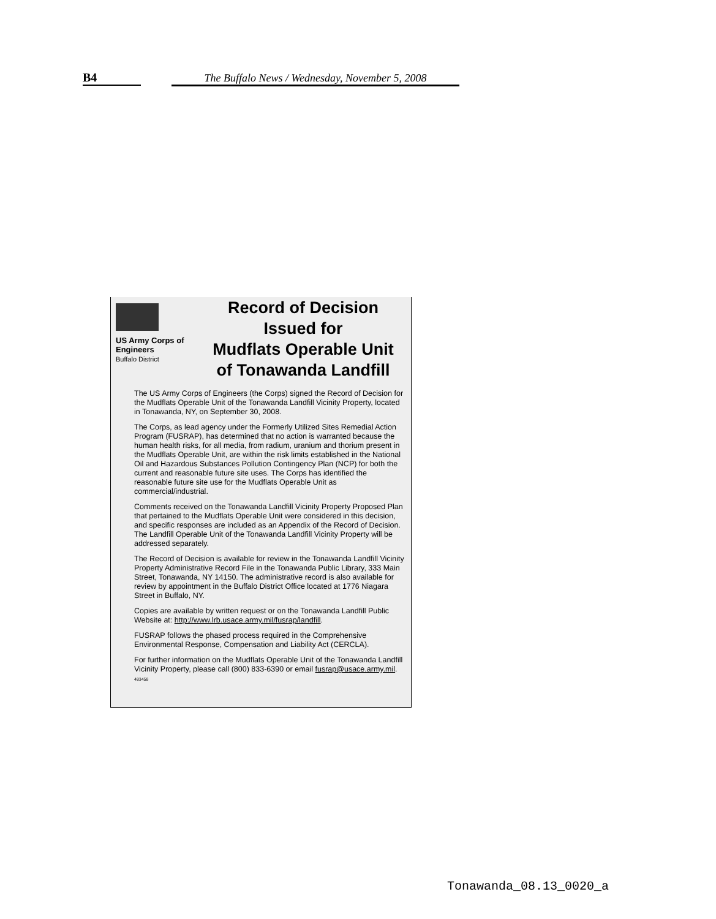B4 The Buffalo News / Wednesday, November 5, 2008
US Army Corps of Engineers
Buffalo District
Record of Decision
Issued for
Mudflats Operable Unit
of Tonawanda Landfill
The US Army Corps of Engineers (the Corps) signed the Record of Decision for the Mudflats Operable Unit of the Tonawanda Landfill Vicinity Property, located in Tonawanda, NY, on September 30, 2008.
The Corps, as lead agency under the Formerly Utilized Sites Remedial Action Program (FUSRAP), has determined that no action is warranted because the human health risks, for all media, from radium, uranium and thorium present in the Mudflats Operable Unit, are within the risk limits established in the National Oil and Hazardous Substances Pollution Contingency Plan (NCP) for both the current and reasonable future site uses. The Corps has identified the reasonable future site use for the Mudflats Operable Unit as commercial/industrial.
Comments received on the Tonawanda Landfill Vicinity Property Proposed Plan that pertained to the Mudflats Operable Unit were considered in this decision, and specific responses are included as an Appendix of the Record of Decision. The Landfill Operable Unit of the Tonawanda Landfill Vicinity Property will be addressed separately.
The Record of Decision is available for review in the Tonawanda Landfill Vicinity Property Administrative Record File in the Tonawanda Public Library, 333 Main Street, Tonawanda, NY 14150. The administrative record is also available for review by appointment in the Buffalo District Office located at 1776 Niagara Street in Buffalo, NY.
Copies are available by written request or on the Tonawanda Landfill Public Website at: http://www.lrb.usace.army.mil/fusrap/landfill.
FUSRAP follows the phased process required in the Comprehensive Environmental Response, Compensation and Liability Act (CERCLA).
For further information on the Mudflats Operable Unit of the Tonawanda Landfill Vicinity Property, please call (800) 833-6390 or email fusrap@usace.army.mil. 483458
Tonawanda_08.13_0020_a